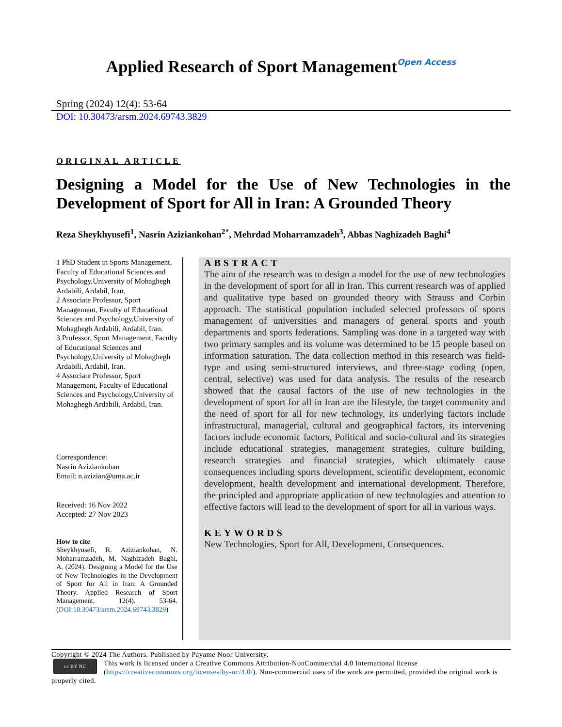Applied Research of Sport ManagementOpen Access
Spring (2024) 12(4): 53-64
DOI: 10.30473/arsm.2024.69743.3829
ORIGINAL ARTICLE
Designing a Model for the Use of New Technologies in the Development of Sport for All in Iran: A Grounded Theory
Reza Sheykhyusefi<sup>1</sup>, Nasrin Aziziankohan<sup>2*</sup>, Mehrdad Moharramzadeh<sup>3</sup>, Abbas Naghizadeh Baghi<sup>4</sup>
1 PhD Student in Sports Management, Faculty of Educational Sciences and Psychology,University of Mohaghegh Ardabili, Ardabil, Iran.
2 Associate Professor, Sport Management, Faculty of Educational Sciences and Psychology,University of Mohaghegh Ardabili, Ardabil, Iran.
3 Professor, Sport Management, Faculty of Educational Sciences and Psychology,University of Mohaghegh Ardabili, Ardabil, Iran.
4 Associate Professor, Sport Management, Faculty of Educational Sciences and Psychology,University of Mohaghegh Ardabili, Ardabil, Iran.
Correspondence:
Nasrin Aziziankohan
Email: n.azizian@uma.ac.ir
Received: 16 Nov 2022
Accepted: 27 Nov 2023
How to cite
Sheykhyusefi, R. Aziziankohan, N. Moharramzadeh, M. Naghizadeh Baghi, A. (2024). Designing a Model for the Use of New Technologies in the Development of Sport for All in Iran: A Grounded Theory. Applied Research of Sport Management, 12(4). 53-64. (DOI:10.30473/arsm.2024.69743.3829)
ABSTRACT
The aim of the research was to design a model for the use of new technologies in the development of sport for all in Iran. This current research was of applied and qualitative type based on grounded theory with Strauss and Corbin approach. The statistical population included selected professors of sports management of universities and managers of general sports and youth departments and sports federations. Sampling was done in a targeted way with two primary samples and its volume was determined to be 15 people based on information saturation. The data collection method in this research was field-type and using semi-structured interviews, and three-stage coding (open, central, selective) was used for data analysis. The results of the research showed that the causal factors of the use of new technologies in the development of sport for all in Iran are the lifestyle, the target community and the need of sport for all for new technology, its underlying factors include infrastructural, managerial, cultural and geographical factors, its intervening factors include economic factors, Political and socio-cultural and its strategies include educational strategies, management strategies, culture building, research strategies and financial strategies, which ultimately cause consequences including sports development, scientific development, economic development, health development and international development. Therefore, the principled and appropriate application of new technologies and attention to effective factors will lead to the development of sport for all in various ways.
KEYWORDS
New Technologies, Sport for All, Development, Consequences.
Copyright © 2024 The Authors. Published by Payame Noor University.
cc BY NC This work is licensed under a Creative Commons Attribution-NonCommercial 4.0 International license (https://creativecommons.org/licenses/by-nc/4.0/). Non-commercial uses of the work are permitted, provided the original work is properly cited.